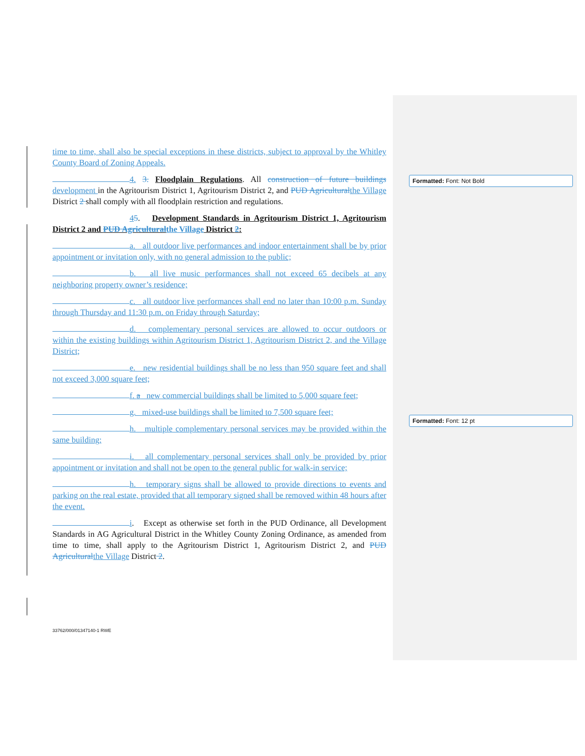time to time, shall also be special exceptions in these districts, subject to approval by the Whitley County Board of Zoning Appeals.
4. 3. Floodplain Regulations. All construction of future buildings development in the Agritourism District 1, Agritourism District 2, and PUD Agricultural the Village District 2 shall comply with all floodplain restriction and regulations.
45. Development Standards in Agritourism District 1, Agritourism District 2 and PUD Agricultural the Village District 2:
a. all outdoor live performances and indoor entertainment shall be by prior appointment or invitation only, with no general admission to the public;
b. all live music performances shall not exceed 65 decibels at any neighboring property owner’s residence;
c. all outdoor live performances shall end no later than 10:00 p.m. Sunday through Thursday and 11:30 p.m. on Friday through Saturday;
d. complementary personal services are allowed to occur outdoors or within the existing buildings within Agritourism District 1, Agritourism District 2, and the Village District;
e. new residential buildings shall be no less than 950 square feet and shall not exceed 3,000 square feet;
f. a new commercial buildings shall be limited to 5,000 square feet;
g. mixed-use buildings shall be limited to 7,500 square feet;
h. multiple complementary personal services may be provided within the same building;
i. all complementary personal services shall only be provided by prior appointment or invitation and shall not be open to the general public for walk-in service;
h. temporary signs shall be allowed to provide directions to events and parking on the real estate, provided that all temporary signed shall be removed within 48 hours after the event.
i. Except as otherwise set forth in the PUD Ordinance, all Development Standards in AG Agricultural District in the Whitley County Zoning Ordinance, as amended from time to time, shall apply to the Agritourism District 1, Agritourism District 2, and PUD Agricultural the Village District 2.
Formatted: Font: Not Bold
Formatted: Font: 12 pt
33762/000/01347140-1 RWE